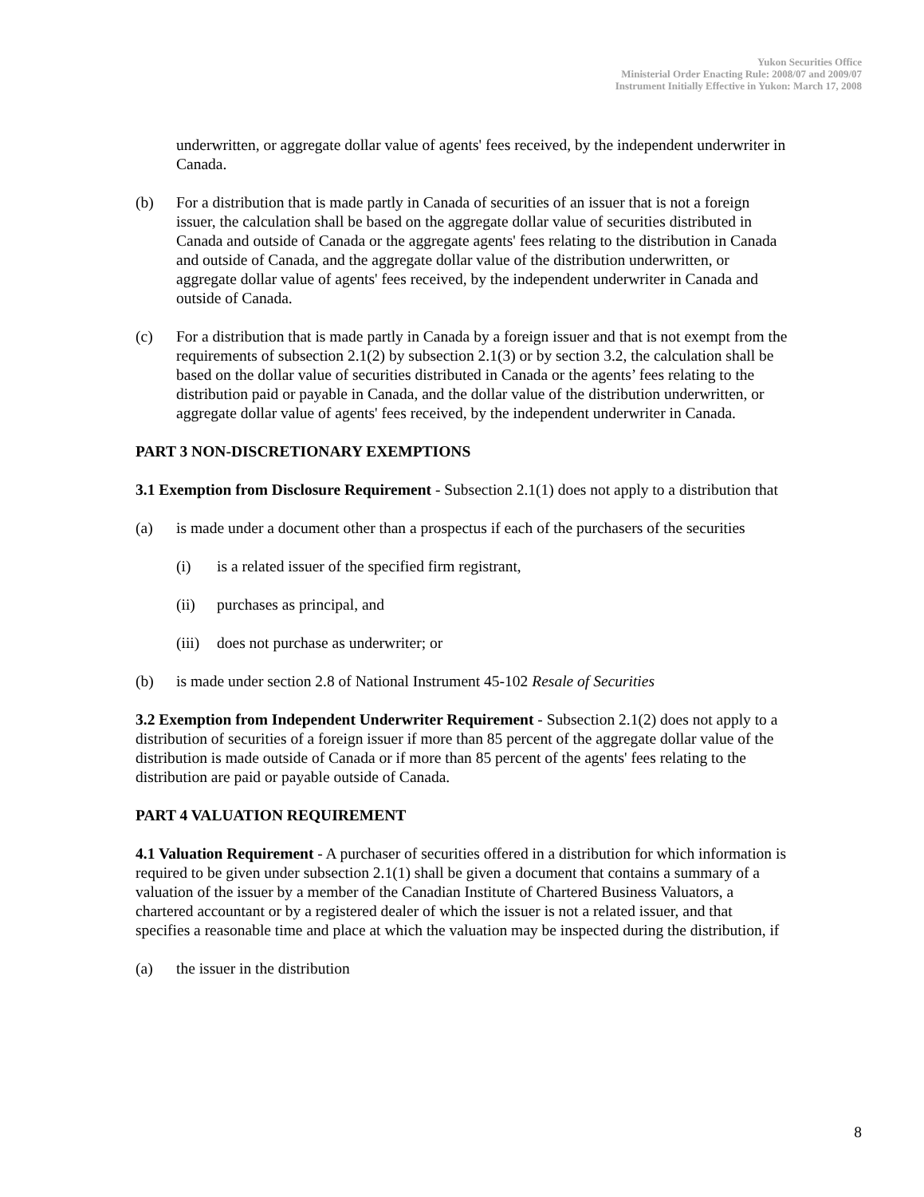Yukon Securities Office
Ministerial Order Enacting Rule: 2008/07 and 2009/07
Instrument Initially Effective in Yukon: March 17, 2008
underwritten, or aggregate dollar value of agents' fees received, by the independent underwriter in Canada.
(b) For a distribution that is made partly in Canada of securities of an issuer that is not a foreign issuer, the calculation shall be based on the aggregate dollar value of securities distributed in Canada and outside of Canada or the aggregate agents' fees relating to the distribution in Canada and outside of Canada, and the aggregate dollar value of the distribution underwritten, or aggregate dollar value of agents' fees received, by the independent underwriter in Canada and outside of Canada.
(c) For a distribution that is made partly in Canada by a foreign issuer and that is not exempt from the requirements of subsection 2.1(2) by subsection 2.1(3) or by section 3.2, the calculation shall be based on the dollar value of securities distributed in Canada or the agents’ fees relating to the distribution paid or payable in Canada, and the dollar value of the distribution underwritten, or aggregate dollar value of agents' fees received, by the independent underwriter in Canada.
PART 3 NON-DISCRETIONARY EXEMPTIONS
3.1 Exemption from Disclosure Requirement - Subsection 2.1(1) does not apply to a distribution that
(a) is made under a document other than a prospectus if each of the purchasers of the securities
(i) is a related issuer of the specified firm registrant,
(ii) purchases as principal, and
(iii)
does not purchase as underwriter; or
(b) is made under section 2.8 of National Instrument 45-102 Resale of Securities
3.2 Exemption from Independent Underwriter Requirement - Subsection 2.1(2) does not apply to a distribution of securities of a foreign issuer if more than 85 percent of the aggregate dollar value of the distribution is made outside of Canada or if more than 85 percent of the agents' fees relating to the distribution are paid or payable outside of Canada.
PART 4 VALUATION REQUIREMENT
4.1 Valuation Requirement - A purchaser of securities offered in a distribution for which information is required to be given under subsection 2.1(1) shall be given a document that contains a summary of a valuation of the issuer by a member of the Canadian Institute of Chartered Business Valuators, a chartered accountant or by a registered dealer of which the issuer is not a related issuer, and that specifies a reasonable time and place at which the valuation may be inspected during the distribution, if
(a) the issuer in the distribution
8